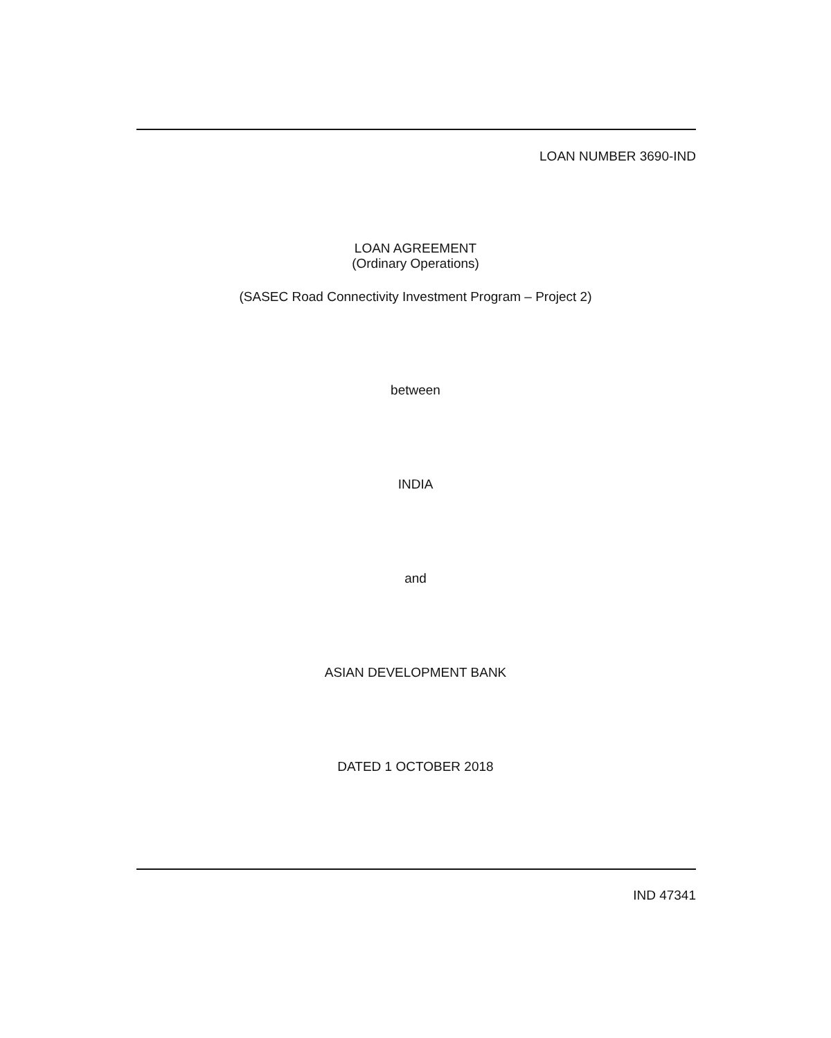LOAN NUMBER 3690-IND
LOAN AGREEMENT
(Ordinary Operations)
(SASEC Road Connectivity Investment Program – Project 2)
between
INDIA
and
ASIAN DEVELOPMENT BANK
DATED 1 OCTOBER 2018
IND 47341